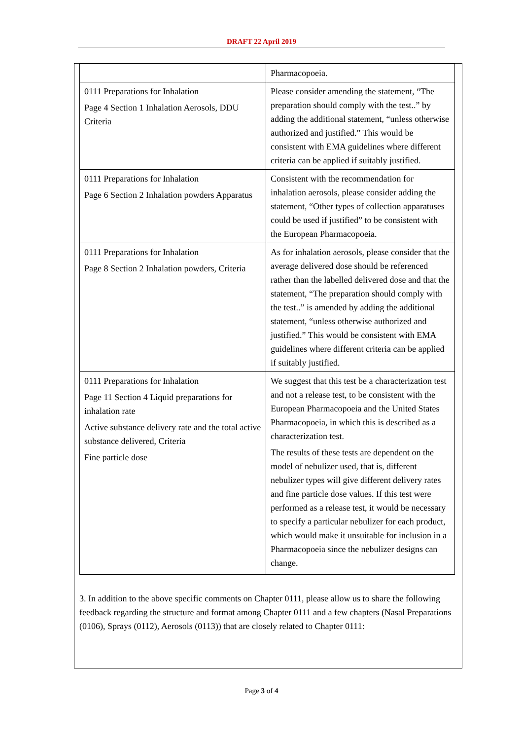DRAFT 22 April 2019
| | Pharmacopoeia. |
| 0111 Preparations for Inhalation Page 4 Section 1 Inhalation Aerosols, DDU Criteria | Please consider amending the statement, “The preparation should comply with the test..” by adding the additional statement, “unless otherwise authorized and justified.” This would be consistent with EMA guidelines where different criteria can be applied if suitably justified. |
| 0111 Preparations for Inhalation Page 6 Section 2 Inhalation powders Apparatus | Consistent with the recommendation for inhalation aerosols, please consider adding the statement, “Other types of collection apparatuses could be used if justified” to be consistent with the European Pharmacopoeia. |
| 0111 Preparations for Inhalation Page 8 Section 2 Inhalation powders, Criteria | As for inhalation aerosols, please consider that the average delivered dose should be referenced rather than the labelled delivered dose and that the statement, “The preparation should comply with the test..” is amended by adding the additional statement, “unless otherwise authorized and justified.” This would be consistent with EMA guidelines where different criteria can be applied if suitably justified. |
| 0111 Preparations for Inhalation Page 11 Section 4 Liquid preparations for inhalation rate Active substance delivery rate and the total active substance delivered, Criteria Fine particle dose | We suggest that this test be a characterization test and not a release test, to be consistent with the European Pharmacopoeia and the United States Pharmacopoeia, in which this is described as a characterization test. The results of these tests are dependent on the model of nebulizer used, that is, different nebulizer types will give different delivery rates and fine particle dose values. If this test were performed as a release test, it would be necessary to specify a particular nebulizer for each product, which would make it unsuitable for inclusion in a Pharmacopoeia since the nebulizer designs can change. |
3. In addition to the above specific comments on Chapter 0111, please allow us to share the following feedback regarding the structure and format among Chapter 0111 and a few chapters (Nasal Preparations (0106), Sprays (0112), Aerosols (0113)) that are closely related to Chapter 0111:
Page 3 of 4